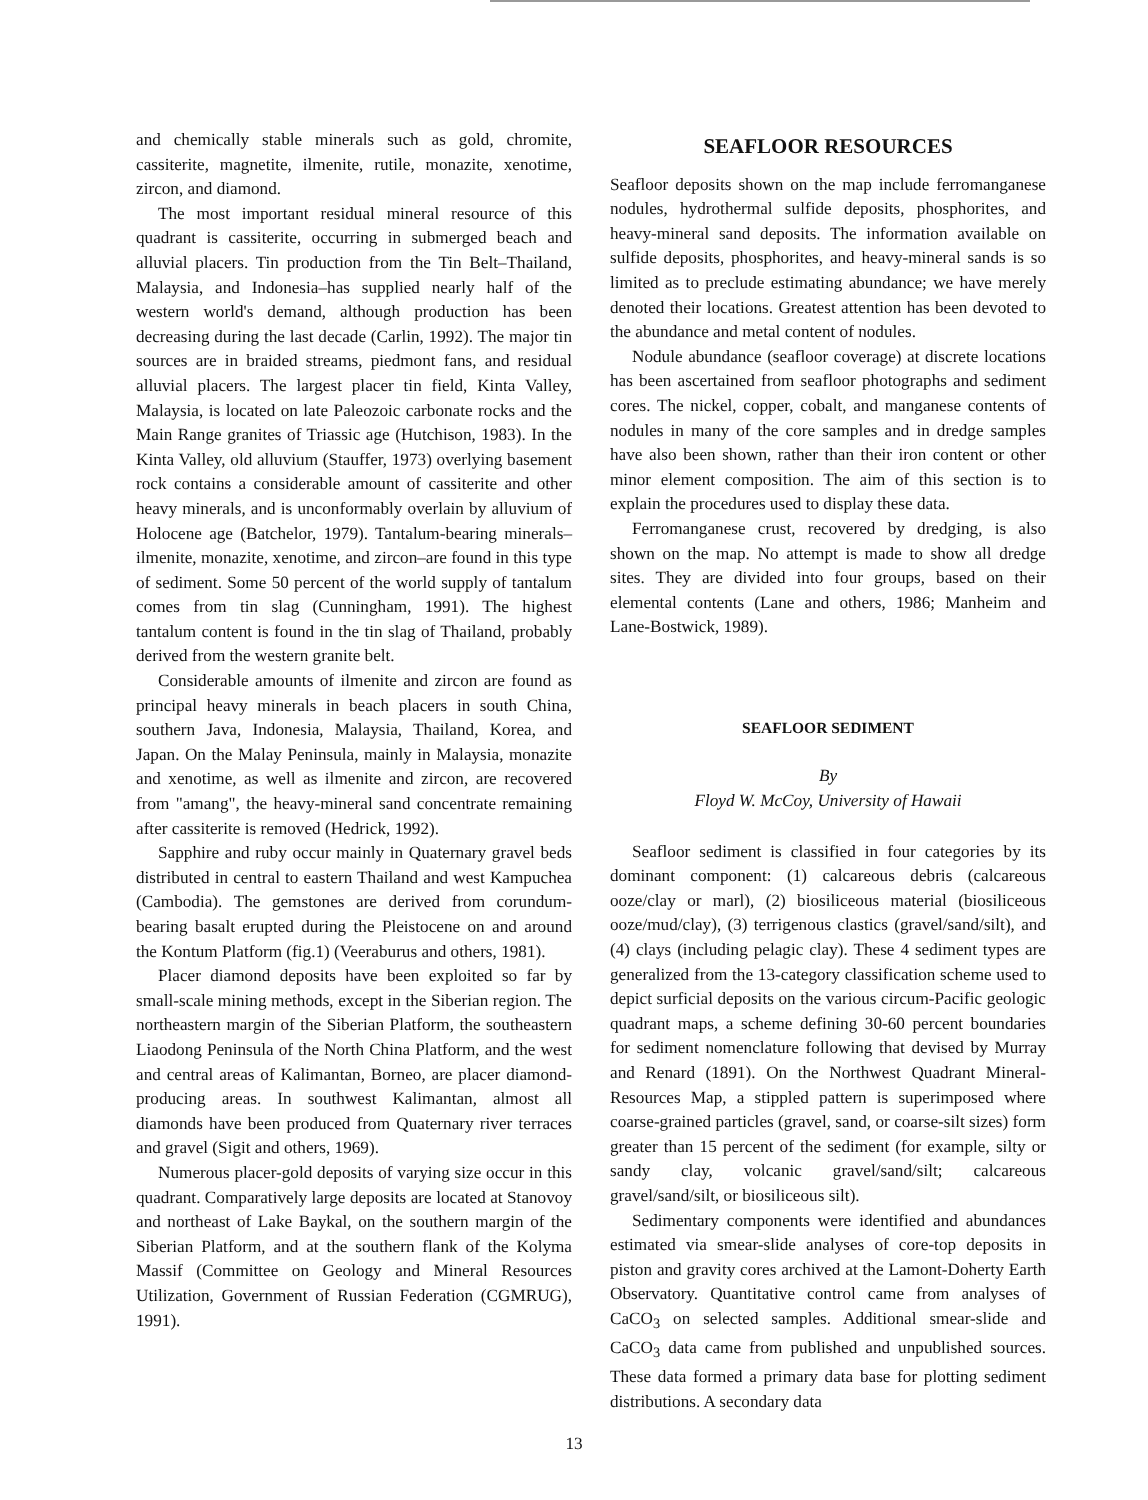and chemically stable minerals such as gold, chromite, cassiterite, magnetite, ilmenite, rutile, monazite, xenotime, zircon, and diamond.
The most important residual mineral resource of this quadrant is cassiterite, occurring in submerged beach and alluvial placers. Tin production from the Tin Belt–Thailand, Malaysia, and Indonesia–has supplied nearly half of the western world's demand, although production has been decreasing during the last decade (Carlin, 1992). The major tin sources are in braided streams, piedmont fans, and residual alluvial placers. The largest placer tin field, Kinta Valley, Malaysia, is located on late Paleozoic carbonate rocks and the Main Range granites of Triassic age (Hutchison, 1983). In the Kinta Valley, old alluvium (Stauffer, 1973) overlying basement rock contains a considerable amount of cassiterite and other heavy minerals, and is unconformably overlain by alluvium of Holocene age (Batchelor, 1979). Tantalum-bearing minerals–ilmenite, monazite, xenotime, and zircon–are found in this type of sediment. Some 50 percent of the world supply of tantalum comes from tin slag (Cunningham, 1991). The highest tantalum content is found in the tin slag of Thailand, probably derived from the western granite belt.
Considerable amounts of ilmenite and zircon are found as principal heavy minerals in beach placers in south China, southern Java, Indonesia, Malaysia, Thailand, Korea, and Japan. On the Malay Peninsula, mainly in Malaysia, monazite and xenotime, as well as ilmenite and zircon, are recovered from "amang", the heavy-mineral sand concentrate remaining after cassiterite is removed (Hedrick, 1992).
Sapphire and ruby occur mainly in Quaternary gravel beds distributed in central to eastern Thailand and west Kampuchea (Cambodia). The gemstones are derived from corundum-bearing basalt erupted during the Pleistocene on and around the Kontum Platform (fig.1) (Veeraburus and others, 1981).
Placer diamond deposits have been exploited so far by small-scale mining methods, except in the Siberian region. The northeastern margin of the Siberian Platform, the southeastern Liaodong Peninsula of the North China Platform, and the west and central areas of Kalimantan, Borneo, are placer diamond-producing areas. In southwest Kalimantan, almost all diamonds have been produced from Quaternary river terraces and gravel (Sigit and others, 1969).
Numerous placer-gold deposits of varying size occur in this quadrant. Comparatively large deposits are located at Stanovoy and northeast of Lake Baykal, on the southern margin of the Siberian Platform, and at the southern flank of the Kolyma Massif (Committee on Geology and Mineral Resources Utilization, Government of Russian Federation (CGMRUG), 1991).
SEAFLOOR RESOURCES
Seafloor deposits shown on the map include ferromanganese nodules, hydrothermal sulfide deposits, phosphorites, and heavy-mineral sand deposits. The information available on sulfide deposits, phosphorites, and heavy-mineral sands is so limited as to preclude estimating abundance; we have merely denoted their locations. Greatest attention has been devoted to the abundance and metal content of nodules.
Nodule abundance (seafloor coverage) at discrete locations has been ascertained from seafloor photographs and sediment cores. The nickel, copper, cobalt, and manganese contents of nodules in many of the core samples and in dredge samples have also been shown, rather than their iron content or other minor element composition. The aim of this section is to explain the procedures used to display these data.
Ferromanganese crust, recovered by dredging, is also shown on the map. No attempt is made to show all dredge sites. They are divided into four groups, based on their elemental contents (Lane and others, 1986; Manheim and Lane-Bostwick, 1989).
SEAFLOOR SEDIMENT
By
Floyd W. McCoy, University of Hawaii
Seafloor sediment is classified in four categories by its dominant component: (1) calcareous debris (calcareous ooze/clay or marl), (2) biosiliceous material (biosiliceous ooze/mud/clay), (3) terrigenous clastics (gravel/sand/silt), and (4) clays (including pelagic clay). These 4 sediment types are generalized from the 13-category classification scheme used to depict surficial deposits on the various circum-Pacific geologic quadrant maps, a scheme defining 30-60 percent boundaries for sediment nomenclature following that devised by Murray and Renard (1891). On the Northwest Quadrant Mineral-Resources Map, a stippled pattern is superimposed where coarse-grained particles (gravel, sand, or coarse-silt sizes) form greater than 15 percent of the sediment (for example, silty or sandy clay, volcanic gravel/sand/silt; calcareous gravel/sand/silt, or biosiliceous silt).
Sedimentary components were identified and abundances estimated via smear-slide analyses of core-top deposits in piston and gravity cores archived at the Lamont-Doherty Earth Observatory. Quantitative control came from analyses of CaCO<sub>3</sub> on selected samples. Additional smear-slide and CaCO<sub>3</sub> data came from published and unpublished sources. These data formed a primary data base for plotting sediment distributions. A secondary data
13